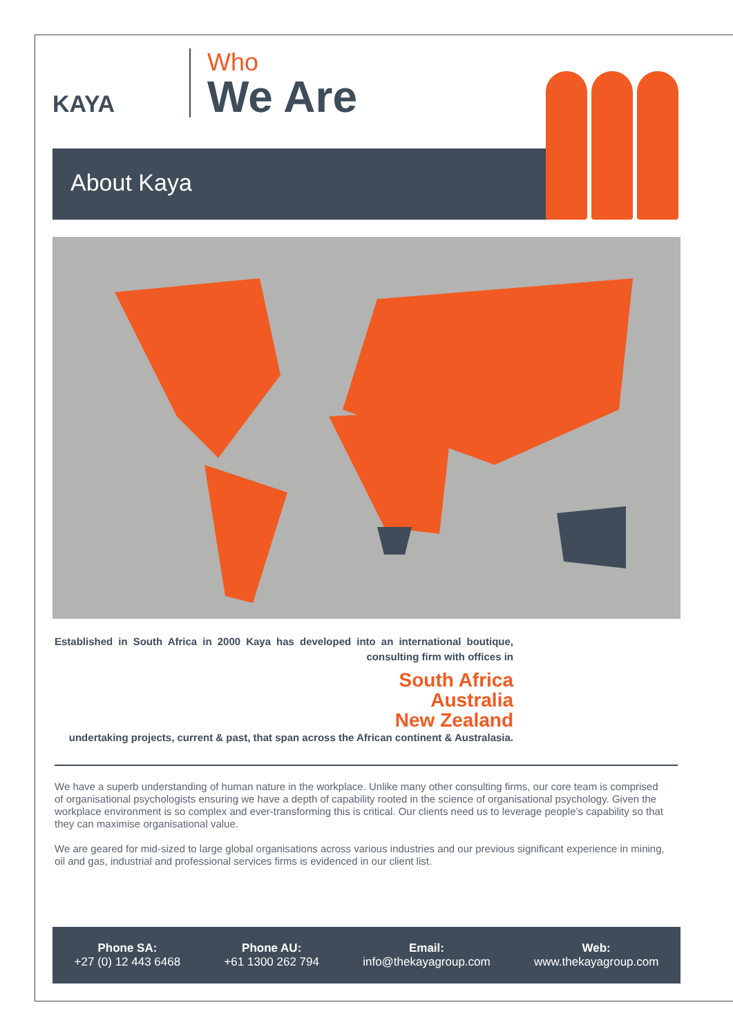KAYA
Who
We Are
About Kaya
Established in South Africa in 2000 Kaya has developed into an international boutique, consulting firm with offices in
South Africa
Australia
New Zealand
undertaking projects, current & past, that span across the African continent & Australasia.
We have a superb understanding of human nature in the workplace. Unlike many other consulting firms, our core team is comprised of organisational psychologists ensuring we have a depth of capability rooted in the science of organisational psychology. Given the workplace environment is so complex and ever-transforming this is critical. Our clients need us to leverage people’s capability so that they can maximise organisational value.
We are geared for mid-sized to large global organisations across various industries and our previous significant experience in mining, oil and gas, industrial and professional services firms is evidenced in our client list.
Phone SA:
+27 (0) 12 443 6468
Phone AU:
+61 1300 262 794
Email:
info@thekayagroup.com
Web:
www.thekayagroup.com